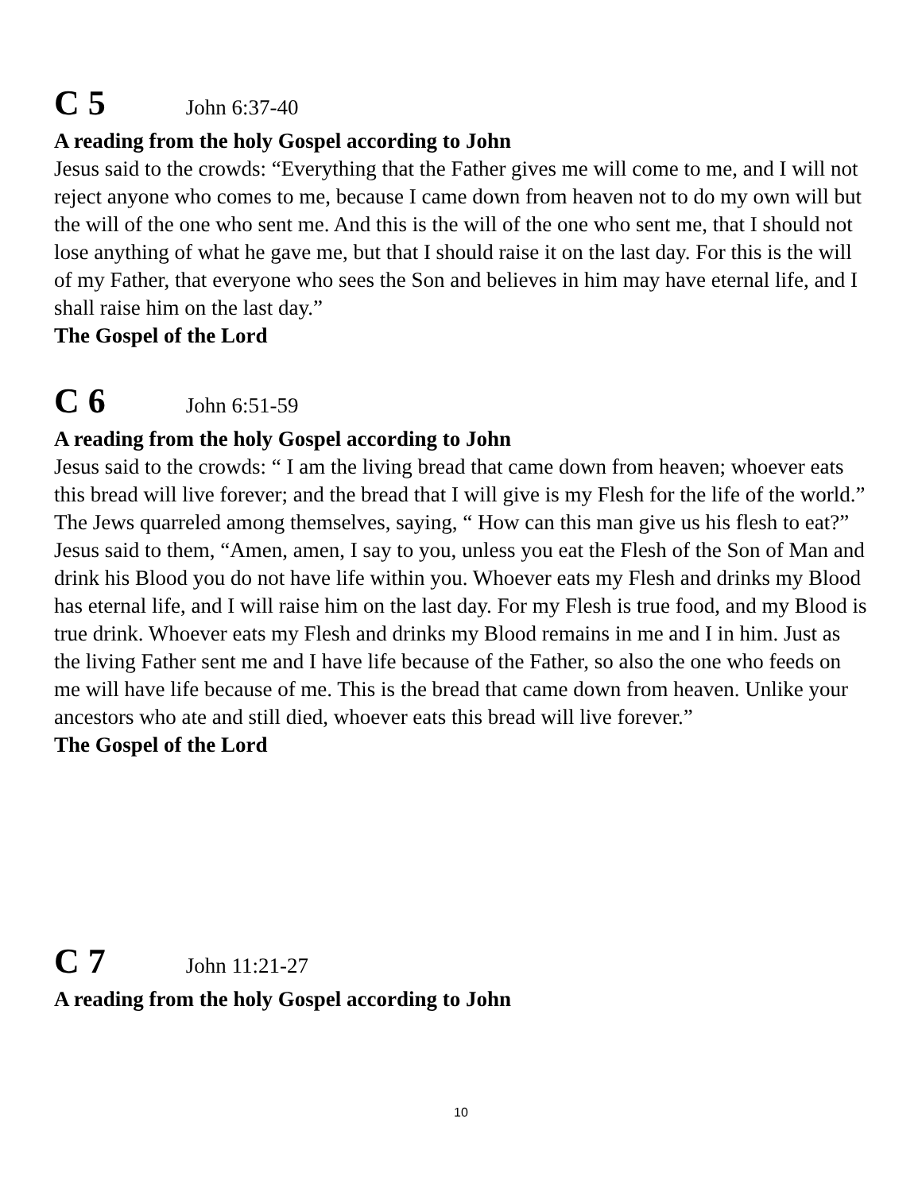C 5 John 6:37-40
A reading from the holy Gospel according to John
Jesus said to the crowds: “Everything that the Father gives me will come to me, and I will not reject anyone who comes to me, because I came down from heaven not to do my own will but the will of the one who sent me. And this is the will of the one who sent me, that I should not lose anything of what he gave me, but that I should raise it on the last day. For this is the will of my Father, that everyone who sees the Son and believes in him may have eternal life, and I shall raise him on the last day.”
The Gospel of the Lord
C 6 John 6:51-59
A reading from the holy Gospel according to John
Jesus said to the crowds: “ I am the living bread that came down from heaven; whoever eats this bread will live forever; and the bread that I will give is my Flesh for the life of the world.”
The Jews quarreled among themselves, saying, “ How can this man give us his flesh to eat?”
Jesus said to them, “Amen, amen, I say to you, unless you eat the Flesh of the Son of Man and drink his Blood you do not have life within you. Whoever eats my Flesh and drinks my Blood has eternal life, and I will raise him on the last day. For my Flesh is true food, and my Blood is true drink. Whoever eats my Flesh and drinks my Blood remains in me and I in him. Just as the living Father sent me and I have life because of the Father, so also the one who feeds on me will have life because of me. This is the bread that came down from heaven. Unlike your ancestors who ate and still died, whoever eats this bread will live forever.”
The Gospel of the Lord
C 7 John 11:21-27
A reading from the holy Gospel according to John
10